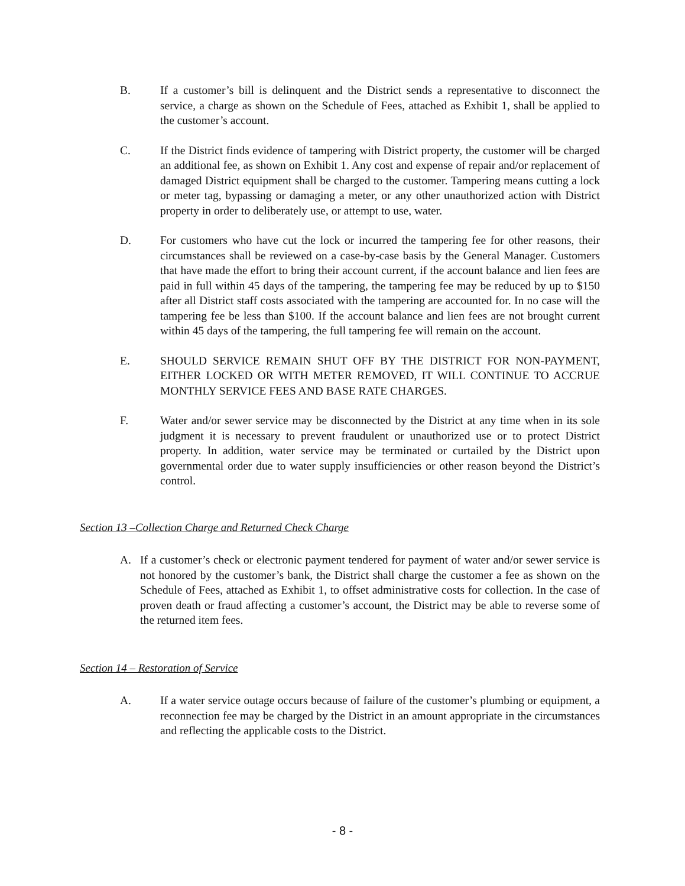B. If a customer’s bill is delinquent and the District sends a representative to disconnect the service, a charge as shown on the Schedule of Fees, attached as Exhibit 1, shall be applied to the customer’s account.
C. If the District finds evidence of tampering with District property, the customer will be charged an additional fee, as shown on Exhibit 1. Any cost and expense of repair and/or replacement of damaged District equipment shall be charged to the customer. Tampering means cutting a lock or meter tag, bypassing or damaging a meter, or any other unauthorized action with District property in order to deliberately use, or attempt to use, water.
D. For customers who have cut the lock or incurred the tampering fee for other reasons, their circumstances shall be reviewed on a case-by-case basis by the General Manager. Customers that have made the effort to bring their account current, if the account balance and lien fees are paid in full within 45 days of the tampering, the tampering fee may be reduced by up to $150 after all District staff costs associated with the tampering are accounted for. In no case will the tampering fee be less than $100. If the account balance and lien fees are not brought current within 45 days of the tampering, the full tampering fee will remain on the account.
E. SHOULD SERVICE REMAIN SHUT OFF BY THE DISTRICT FOR NON-PAYMENT, EITHER LOCKED OR WITH METER REMOVED, IT WILL CONTINUE TO ACCRUE MONTHLY SERVICE FEES AND BASE RATE CHARGES.
F. Water and/or sewer service may be disconnected by the District at any time when in its sole judgment it is necessary to prevent fraudulent or unauthorized use or to protect District property. In addition, water service may be terminated or curtailed by the District upon governmental order due to water supply insufficiencies or other reason beyond the District’s control.
Section 13 –Collection Charge and Returned Check Charge
A. If a customer’s check or electronic payment tendered for payment of water and/or sewer service is not honored by the customer’s bank, the District shall charge the customer a fee as shown on the Schedule of Fees, attached as Exhibit 1, to offset administrative costs for collection. In the case of proven death or fraud affecting a customer’s account, the District may be able to reverse some of the returned item fees.
Section 14 – Restoration of Service
A. If a water service outage occurs because of failure of the customer’s plumbing or equipment, a reconnection fee may be charged by the District in an amount appropriate in the circumstances and reflecting the applicable costs to the District.
- 8 -